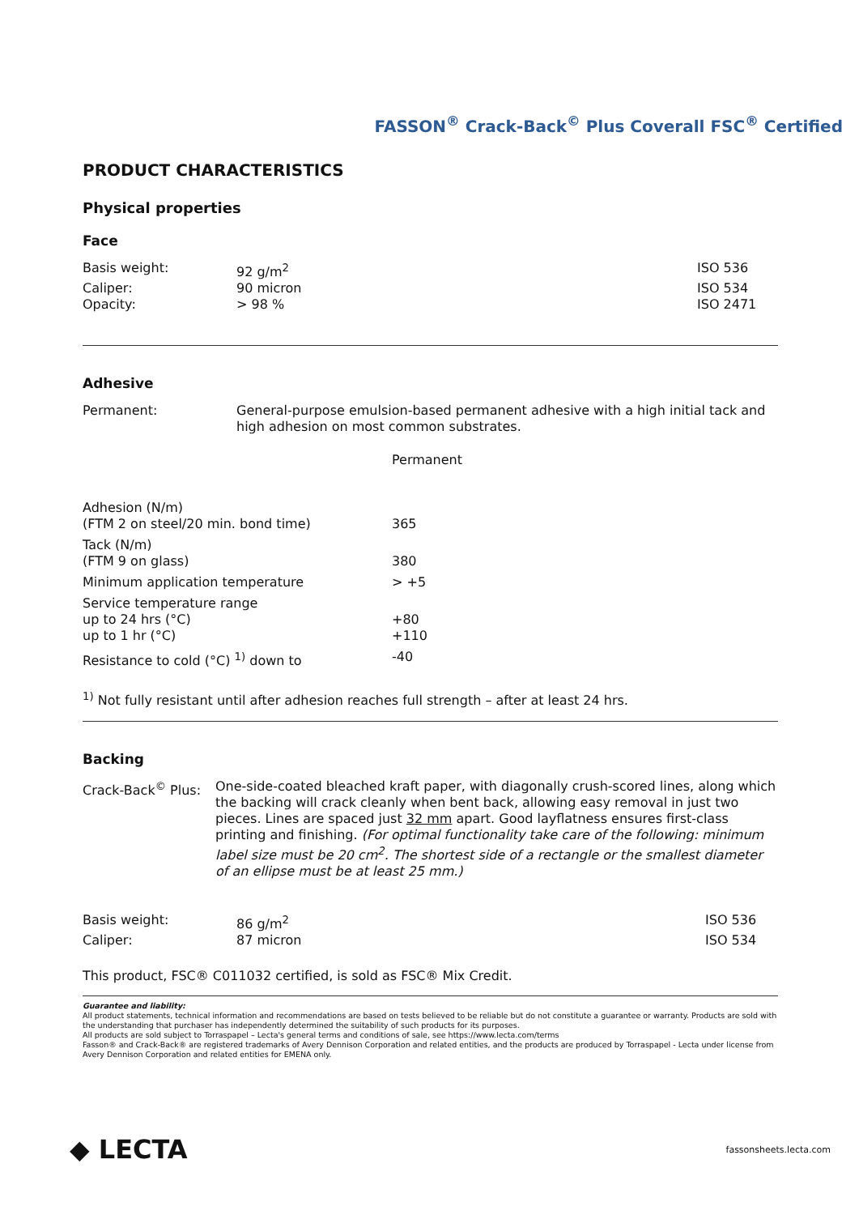FASSON<sup>®</sup> Crack-Back<sup>©</sup> Plus Coverall FSC<sup>®</sup> Certified
PRODUCT CHARACTERISTICS
Physical properties
Face
| Basis weight: | 92 g/m<sup>2</sup> | ISO 536 |
| Caliper: | 90 micron | ISO 534 |
| Opacity: | > 98 % | ISO 2471 |
Adhesive
| Permanent: | General-purpose emulsion-based permanent adhesive with a high initial tack and high adhesion on most common substrates. |
| | Permanent |
| --- | --- |
| Adhesion (N/m) (FTM 2 on steel/20 min. bond time) | 365 |
| Tack (N/m) (FTM 9 on glass) | 380 |
| Minimum application temperature | > +5 |
| Service temperature range up to 24 hrs (°C) up to 1 hr (°C) | +80 +110 |
| Resistance to cold (°C) <sup>1)</sup> down to | -40 |
<sup>1)</sup> Not fully resistant until after adhesion reaches full strength – after at least 24 hrs.
Backing
| Crack-Back<sup>©</sup> Plus: | One-side-coated bleached kraft paper, with diagonally crush-scored lines, along which the backing will crack cleanly when bent back, allowing easy removal in just two pieces. Lines are spaced just 32 mm apart. Good layflatness ensures first-class printing and finishing. (For optimal functionality take care of the following: minimum label size must be 20 cm<sup>2</sup>. The shortest side of a rectangle or the smallest diameter of an ellipse must be at least 25 mm.) |
| Basis weight: | 86 g/m<sup>2</sup> | ISO 536 |
| Caliper: | 87 micron | ISO 534 |
This product, FSC® C011032 certified, is sold as FSC® Mix Credit.
Guarantee and liability:
All product statements, technical information and recommendations are based on tests believed to be reliable but do not constitute a guarantee or warranty. Products are sold with the understanding that purchaser has independently determined the suitability of such products for its purposes.
All products are sold subject to Torraspapel – Lecta's general terms and conditions of sale, see https://www.lecta.com/terms
Fasson® and Crack-Back® are registered trademarks of Avery Dennison Corporation and related entities, and the products are produced by Torraspapel - Lecta under license from Avery Dennison Corporation and related entities for EMENA only.
◆ LECTA
fassonsheets.lecta.com